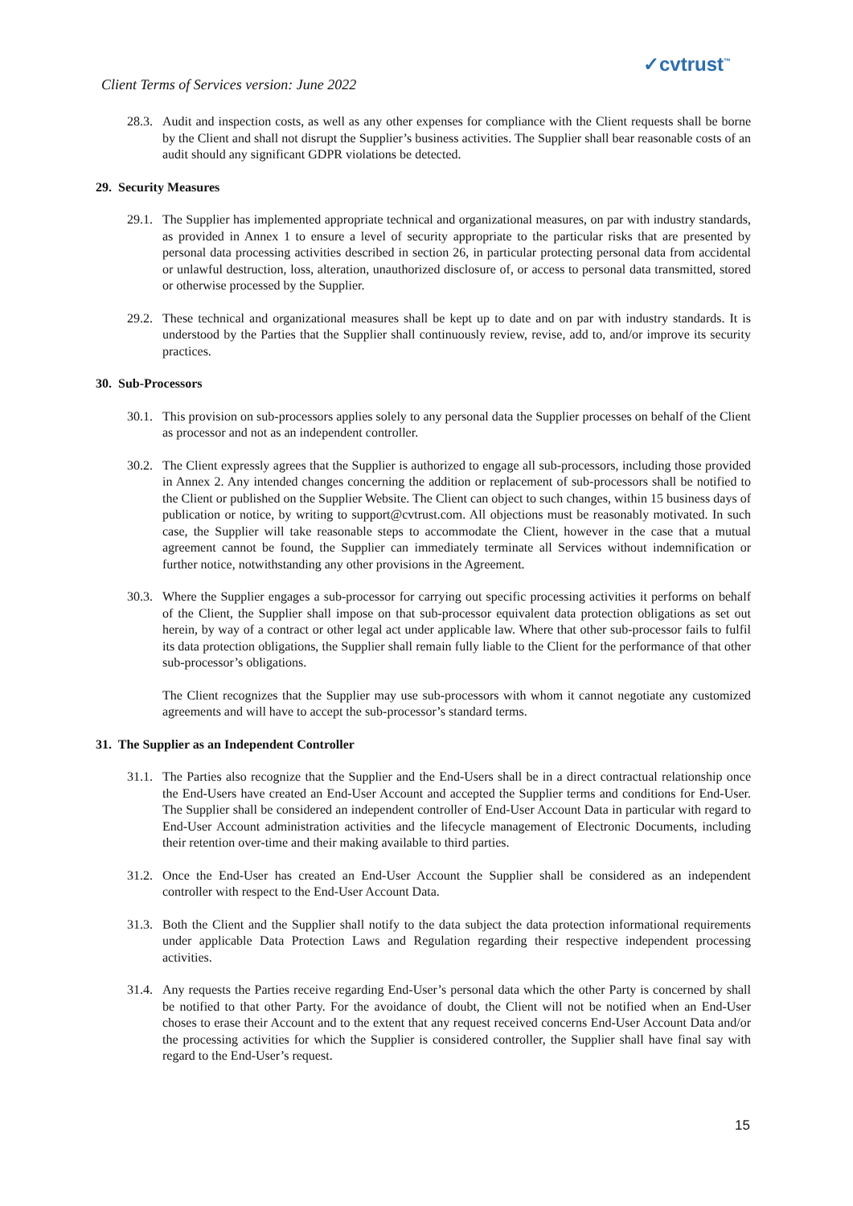Client Terms of Services version: June 2022
✓cvtrust<sup>™</sup>
28.3.
Audit and inspection costs, as well as any other expenses for compliance with the Client requests shall be borne by the Client and shall not disrupt the Supplier’s business activities. The Supplier shall bear reasonable costs of an audit should any significant GDPR violations be detected.
29. Security Measures
29.1.
The Supplier has implemented appropriate technical and organizational measures, on par with industry standards, as provided in Annex 1 to ensure a level of security appropriate to the particular risks that are presented by personal data processing activities described in section 26, in particular protecting personal data from accidental or unlawful destruction, loss, alteration, unauthorized disclosure of, or access to personal data transmitted, stored or otherwise processed by the Supplier.
29.2.
These technical and organizational measures shall be kept up to date and on par with industry standards. It is understood by the Parties that the Supplier shall continuously review, revise, add to, and/or improve its security practices.
30. Sub-Processors
30.1.
This provision on sub-processors applies solely to any personal data the Supplier processes on behalf of the Client as processor and not as an independent controller.
30.2.
The Client expressly agrees that the Supplier is authorized to engage all sub-processors, including those provided in Annex 2. Any intended changes concerning the addition or replacement of sub-processors shall be notified to the Client or published on the Supplier Website. The Client can object to such changes, within 15 business days of publication or notice, by writing to support@cvtrust.com. All objections must be reasonably motivated. In such case, the Supplier will take reasonable steps to accommodate the Client, however in the case that a mutual agreement cannot be found, the Supplier can immediately terminate all Services without indemnification or further notice, notwithstanding any other provisions in the Agreement.
30.3.
Where the Supplier engages a sub-processor for carrying out specific processing activities it performs on behalf of the Client, the Supplier shall impose on that sub-processor equivalent data protection obligations as set out herein, by way of a contract or other legal act under applicable law. Where that other sub-processor fails to fulfil its data protection obligations, the Supplier shall remain fully liable to the Client for the performance of that other sub-processor’s obligations.
The Client recognizes that the Supplier may use sub-processors with whom it cannot negotiate any customized agreements and will have to accept the sub-processor’s standard terms.
31. The Supplier as an Independent Controller
31.1.
The Parties also recognize that the Supplier and the End-Users shall be in a direct contractual relationship once the End-Users have created an End-User Account and accepted the Supplier terms and conditions for End-User. The Supplier shall be considered an independent controller of End-User Account Data in particular with regard to End-User Account administration activities and the lifecycle management of Electronic Documents, including their retention over-time and their making available to third parties.
31.2.
Once the End-User has created an End-User Account the Supplier shall be considered as an independent controller with respect to the End-User Account Data.
31.3.
Both the Client and the Supplier shall notify to the data subject the data protection informational requirements under applicable Data Protection Laws and Regulation regarding their respective independent processing activities.
31.4.
Any requests the Parties receive regarding End-User’s personal data which the other Party is concerned by shall be notified to that other Party. For the avoidance of doubt, the Client will not be notified when an End-User choses to erase their Account and to the extent that any request received concerns End-User Account Data and/or the processing activities for which the Supplier is considered controller, the Supplier shall have final say with regard to the End-User’s request.
15